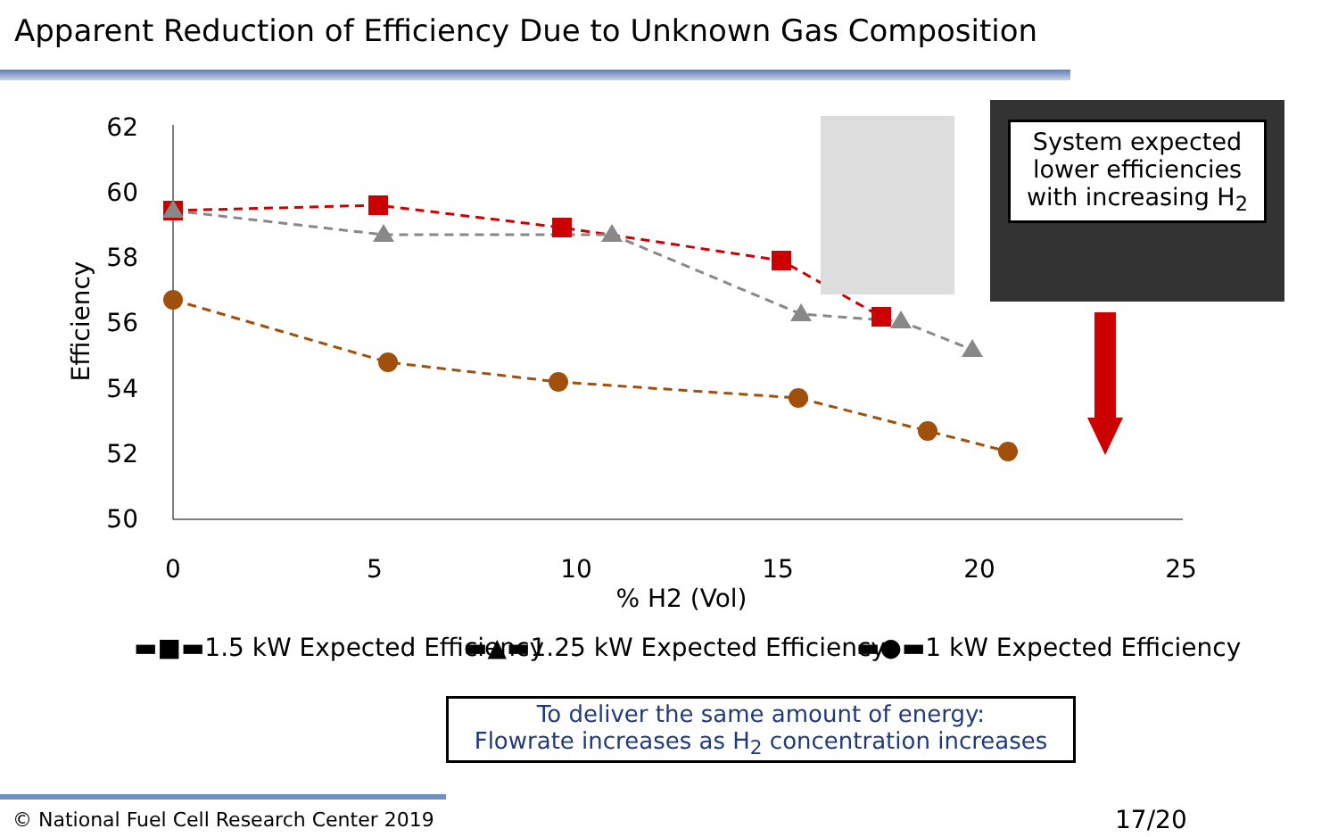Apparent Reduction of Efficiency Due to Unknown Gas Composition
62
60
58
56
54
52
50
0
5
10
15
20
25
% H2 (Vol)
Efficiency
▬■▬1.5 kW Expected Efficiency
▬▲▬1.25 kW Expected Efficiency
▬●▬1 kW Expected Efficiency
System expected lower efficiencies with increasing H<sub>2</sub>
To deliver the same amount of energy:
Flowrate increases as H<sub>2</sub> concentration increases
© National Fuel Cell Research Center 2019
17/20